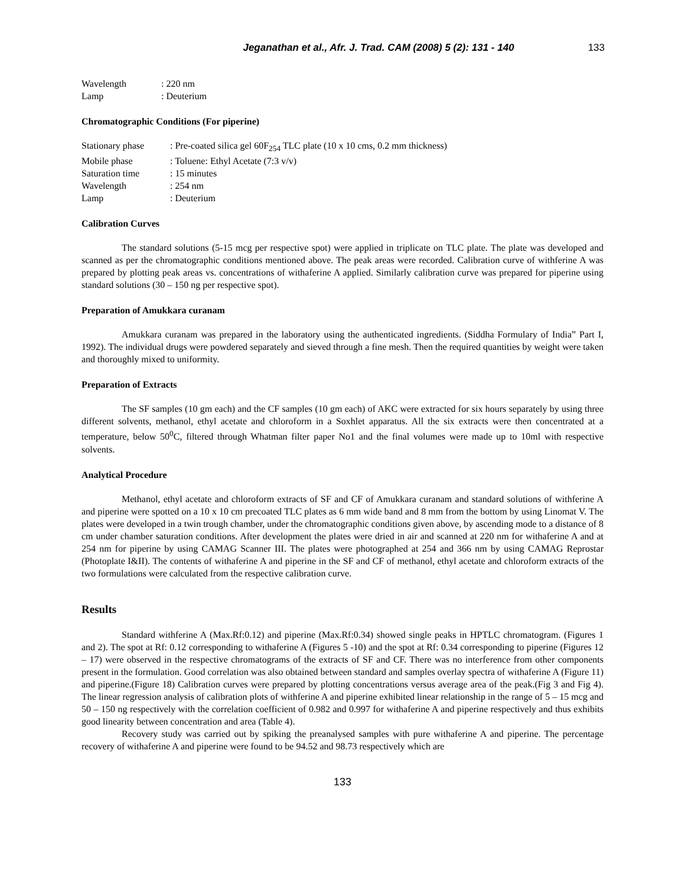Jeganathan et al., Afr. J. Trad. CAM (2008) 5 (2): 131 - 140 133
| Wavelength | : 220 nm |
| Lamp | : Deuterium |
Chromatographic Conditions (For piperine)
| Stationary phase | : Pre-coated silica gel 60F<sub>254</sub> TLC plate (10 x 10 cms, 0.2 mm thickness) |
| Mobile phase | : Toluene: Ethyl Acetate (7:3 v/v) |
| Saturation time | : 15 minutes |
| Wavelength | : 254 nm |
| Lamp | : Deuterium |
Calibration Curves
The standard solutions (5-15 mcg per respective spot) were applied in triplicate on TLC plate. The plate was developed and scanned as per the chromatographic conditions mentioned above. The peak areas were recorded. Calibration curve of withferine A was prepared by plotting peak areas vs. concentrations of withaferine A applied. Similarly calibration curve was prepared for piperine using standard solutions (30 – 150 ng per respective spot).
Preparation of Amukkara curanam
Amukkara curanam was prepared in the laboratory using the authenticated ingredients. (Siddha Formulary of India” Part I, 1992). The individual drugs were powdered separately and sieved through a fine mesh. Then the required quantities by weight were taken and thoroughly mixed to uniformity.
Preparation of Extracts
The SF samples (10 gm each) and the CF samples (10 gm each) of AKC were extracted for six hours separately by using three different solvents, methanol, ethyl acetate and chloroform in a Soxhlet apparatus. All the six extracts were then concentrated at a temperature, below 50<sup>0</sup>C, filtered through Whatman filter paper No1 and the final volumes were made up to 10ml with respective solvents.
Analytical Procedure
Methanol, ethyl acetate and chloroform extracts of SF and CF of Amukkara curanam and standard solutions of withferine A and piperine were spotted on a 10 x 10 cm precoated TLC plates as 6 mm wide band and 8 mm from the bottom by using Linomat V. The plates were developed in a twin trough chamber, under the chromatographic conditions given above, by ascending mode to a distance of 8 cm under chamber saturation conditions. After development the plates were dried in air and scanned at 220 nm for withaferine A and at 254 nm for piperine by using CAMAG Scanner III. The plates were photographed at 254 and 366 nm by using CAMAG Reprostar (Photoplate I&II). The contents of withaferine A and piperine in the SF and CF of methanol, ethyl acetate and chloroform extracts of the two formulations were calculated from the respective calibration curve.
Results
Standard withferine A (Max.Rf:0.12) and piperine (Max.Rf:0.34) showed single peaks in HPTLC chromatogram. (Figures 1 and 2). The spot at Rf: 0.12 corresponding to withaferine A (Figures 5 -10) and the spot at Rf: 0.34 corresponding to piperine (Figures 12 – 17) were observed in the respective chromatograms of the extracts of SF and CF. There was no interference from other components present in the formulation. Good correlation was also obtained between standard and samples overlay spectra of withaferine A (Figure 11) and piperine.(Figure 18) Calibration curves were prepared by plotting concentrations versus average area of the peak.(Fig 3 and Fig 4). The linear regression analysis of calibration plots of withferine A and piperine exhibited linear relationship in the range of 5 – 15 mcg and 50 – 150 ng respectively with the correlation coefficient of 0.982 and 0.997 for withaferine A and piperine respectively and thus exhibits good linearity between concentration and area (Table 4).
Recovery study was carried out by spiking the preanalysed samples with pure withaferine A and piperine. The percentage recovery of withaferine A and piperine were found to be 94.52 and 98.73 respectively which are
133